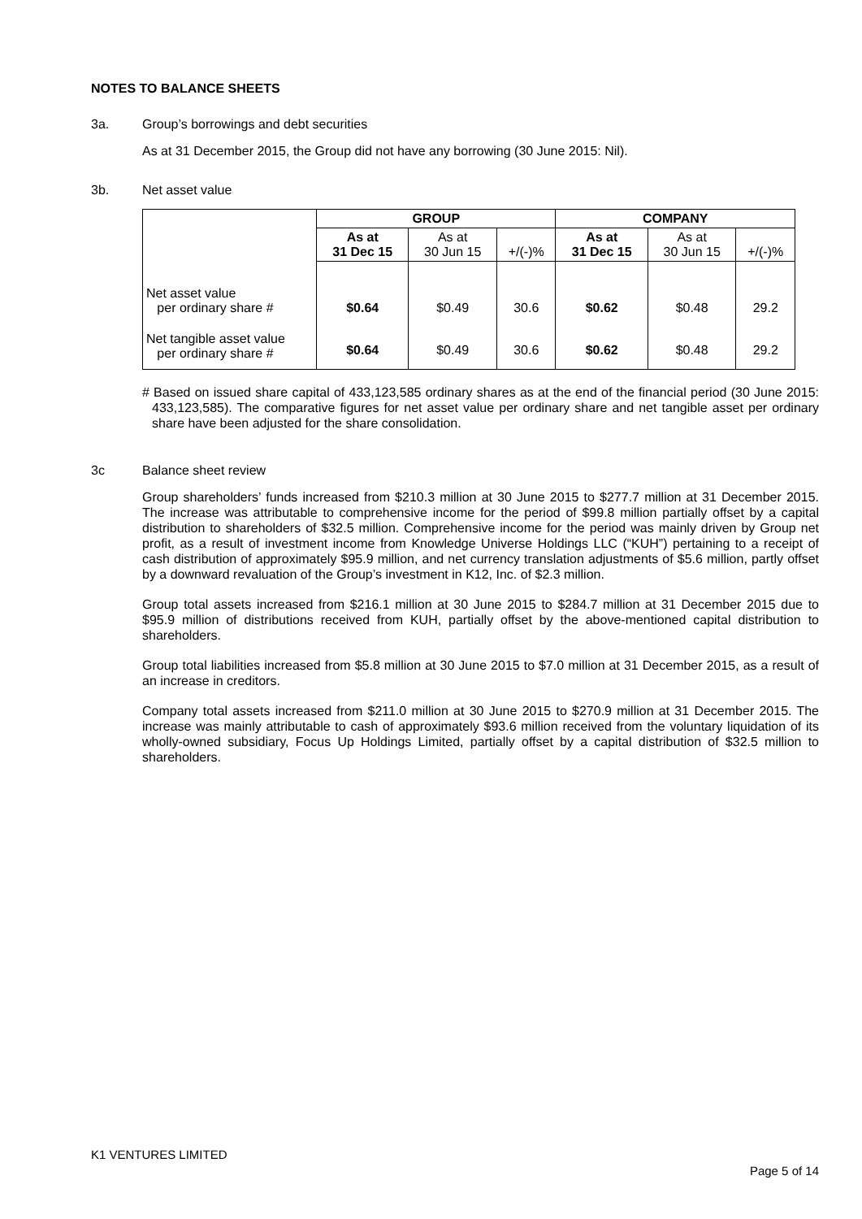NOTES TO BALANCE SHEETS
3a. Group’s borrowings and debt securities
As at 31 December 2015, the Group did not have any borrowing (30 June 2015: Nil).
3b. Net asset value
| | GROUP | | | COMPANY | | |
| | As at 31 Dec 15 | As at 30 Jun 15 | +/(-)% | As at 31 Dec 15 | As at 30 Jun 15 | +/(-)% |
| Net asset value per ordinary share # | $0.64 | $0.49 | 30.6 | $0.62 | $0.48 | 29.2 |
| Net tangible asset value per ordinary share # | $0.64 | $0.49 | 30.6 | $0.62 | $0.48 | 29.2 |
# Based on issued share capital of 433,123,585 ordinary shares as at the end of the financial period (30 June 2015: 433,123,585). The comparative figures for net asset value per ordinary share and net tangible asset per ordinary share have been adjusted for the share consolidation.
3c Balance sheet review
Group shareholders’ funds increased from $210.3 million at 30 June 2015 to $277.7 million at 31 December 2015. The increase was attributable to comprehensive income for the period of $99.8 million partially offset by a capital distribution to shareholders of $32.5 million. Comprehensive income for the period was mainly driven by Group net profit, as a result of investment income from Knowledge Universe Holdings LLC (“KUH”) pertaining to a receipt of cash distribution of approximately $95.9 million, and net currency translation adjustments of $5.6 million, partly offset by a downward revaluation of the Group’s investment in K12, Inc. of $2.3 million.
Group total assets increased from $216.1 million at 30 June 2015 to $284.7 million at 31 December 2015 due to $95.9 million of distributions received from KUH, partially offset by the above-mentioned capital distribution to shareholders.
Group total liabilities increased from $5.8 million at 30 June 2015 to $7.0 million at 31 December 2015, as a result of an increase in creditors.
Company total assets increased from $211.0 million at 30 June 2015 to $270.9 million at 31 December 2015. The increase was mainly attributable to cash of approximately $93.6 million received from the voluntary liquidation of its wholly-owned subsidiary, Focus Up Holdings Limited, partially offset by a capital distribution of $32.5 million to shareholders.
K1 VENTURES LIMITED
Page 5 of 14